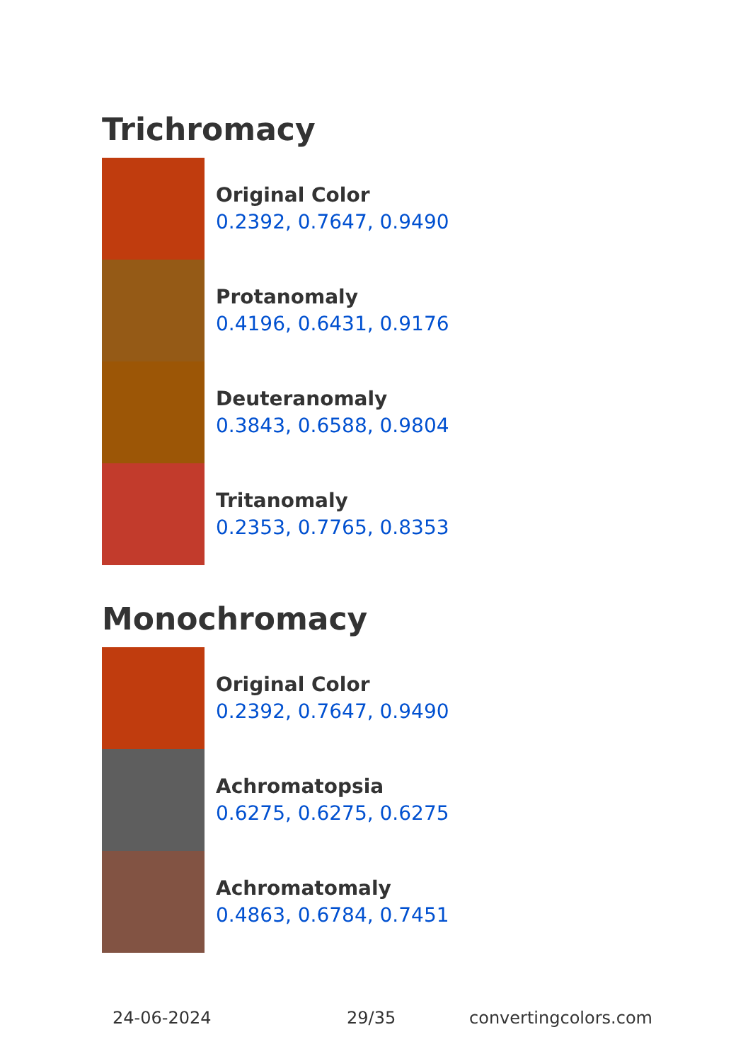Trichromacy
Original Color
0.2392, 0.7647, 0.9490
Protanomaly
0.4196, 0.6431, 0.9176
Deuteranomaly
0.3843, 0.6588, 0.9804
Tritanomaly
0.2353, 0.7765, 0.8353
Monochromacy
Original Color
0.2392, 0.7647, 0.9490
Achromatopsia
0.6275, 0.6275, 0.6275
Achromatomaly
0.4863, 0.6784, 0.7451
24-06-2024 29/35 convertingcolors.com